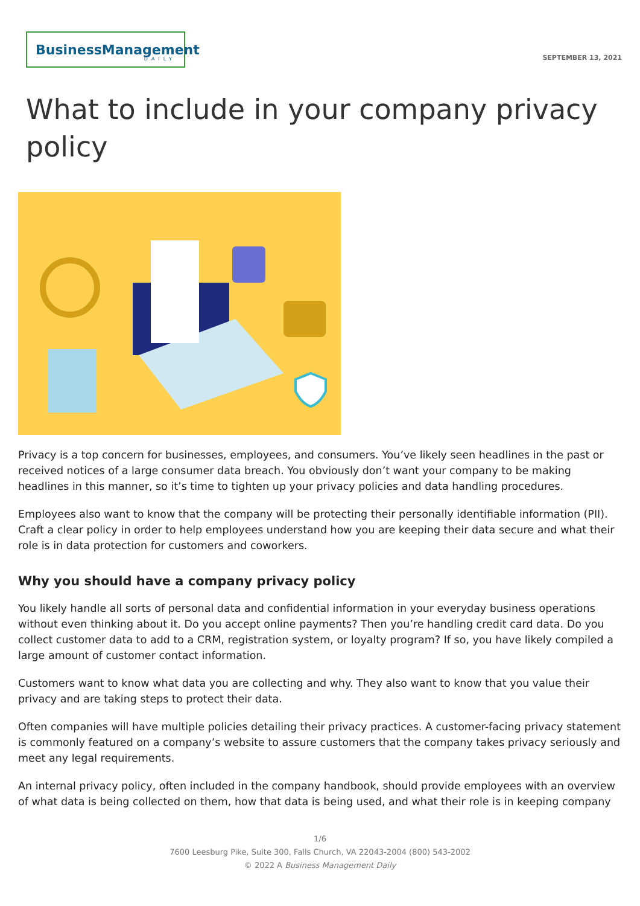BusinessManagement
DAILY
SEPTEMBER 13, 2021
What to include in your company privacy policy
Privacy is a top concern for businesses, employees, and consumers. You’ve likely seen headlines in the past or received notices of a large consumer data breach. You obviously don’t want your company to be making headlines in this manner, so it’s time to tighten up your privacy policies and data handling procedures.
Employees also want to know that the company will be protecting their personally identifiable information (PII). Craft a clear policy in order to help employees understand how you are keeping their data secure and what their role is in data protection for customers and coworkers.
Why you should have a company privacy policy
You likely handle all sorts of personal data and confidential information in your everyday business operations without even thinking about it. Do you accept online payments? Then you’re handling credit card data. Do you collect customer data to add to a CRM, registration system, or loyalty program? If so, you have likely compiled a large amount of customer contact information.
Customers want to know what data you are collecting and why. They also want to know that you value their privacy and are taking steps to protect their data.
Often companies will have multiple policies detailing their privacy practices. A customer-facing privacy statement is commonly featured on a company’s website to assure customers that the company takes privacy seriously and meet any legal requirements.
An internal privacy policy, often included in the company handbook, should provide employees with an overview of what data is being collected on them, how that data is being used, and what their role is in keeping company
1/6
7600 Leesburg Pike, Suite 300, Falls Church, VA 22043-2004 (800) 543-2002
© 2022 A Business Management Daily